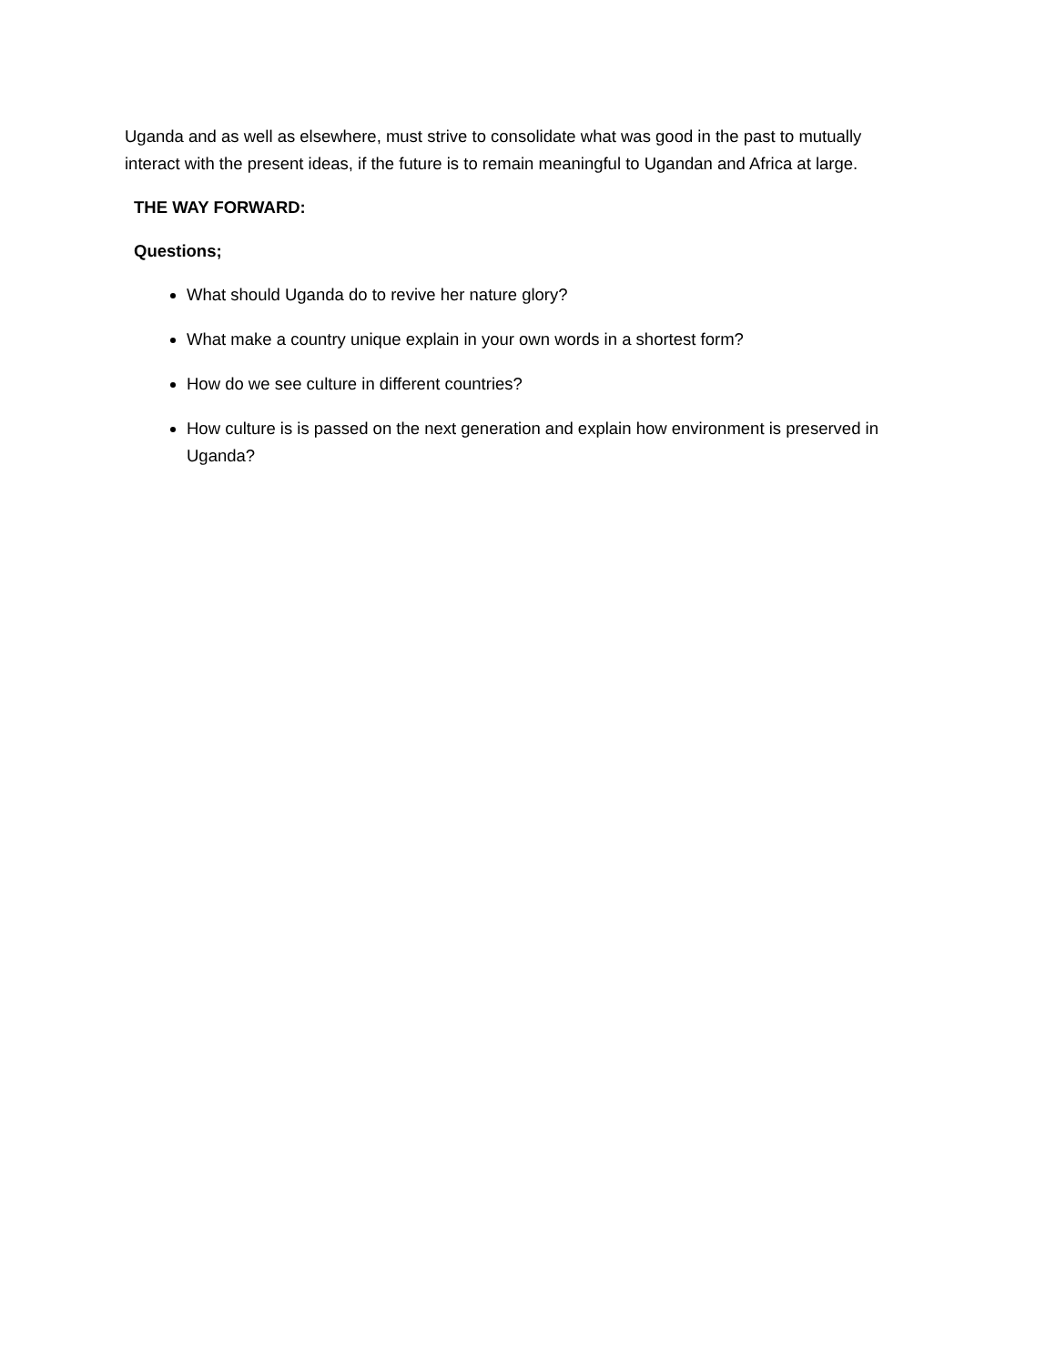Uganda and as well as elsewhere, must strive to consolidate what was good in the past to mutually interact with the present ideas, if the future is to remain meaningful to Ugandan and Africa at large.
THE WAY FORWARD:
Questions;
What should Uganda do to revive her nature glory?
What make a country unique explain in your own words in a shortest form?
How do we see culture in different countries?
How culture is is passed on the next generation and explain how environment is preserved in Uganda?